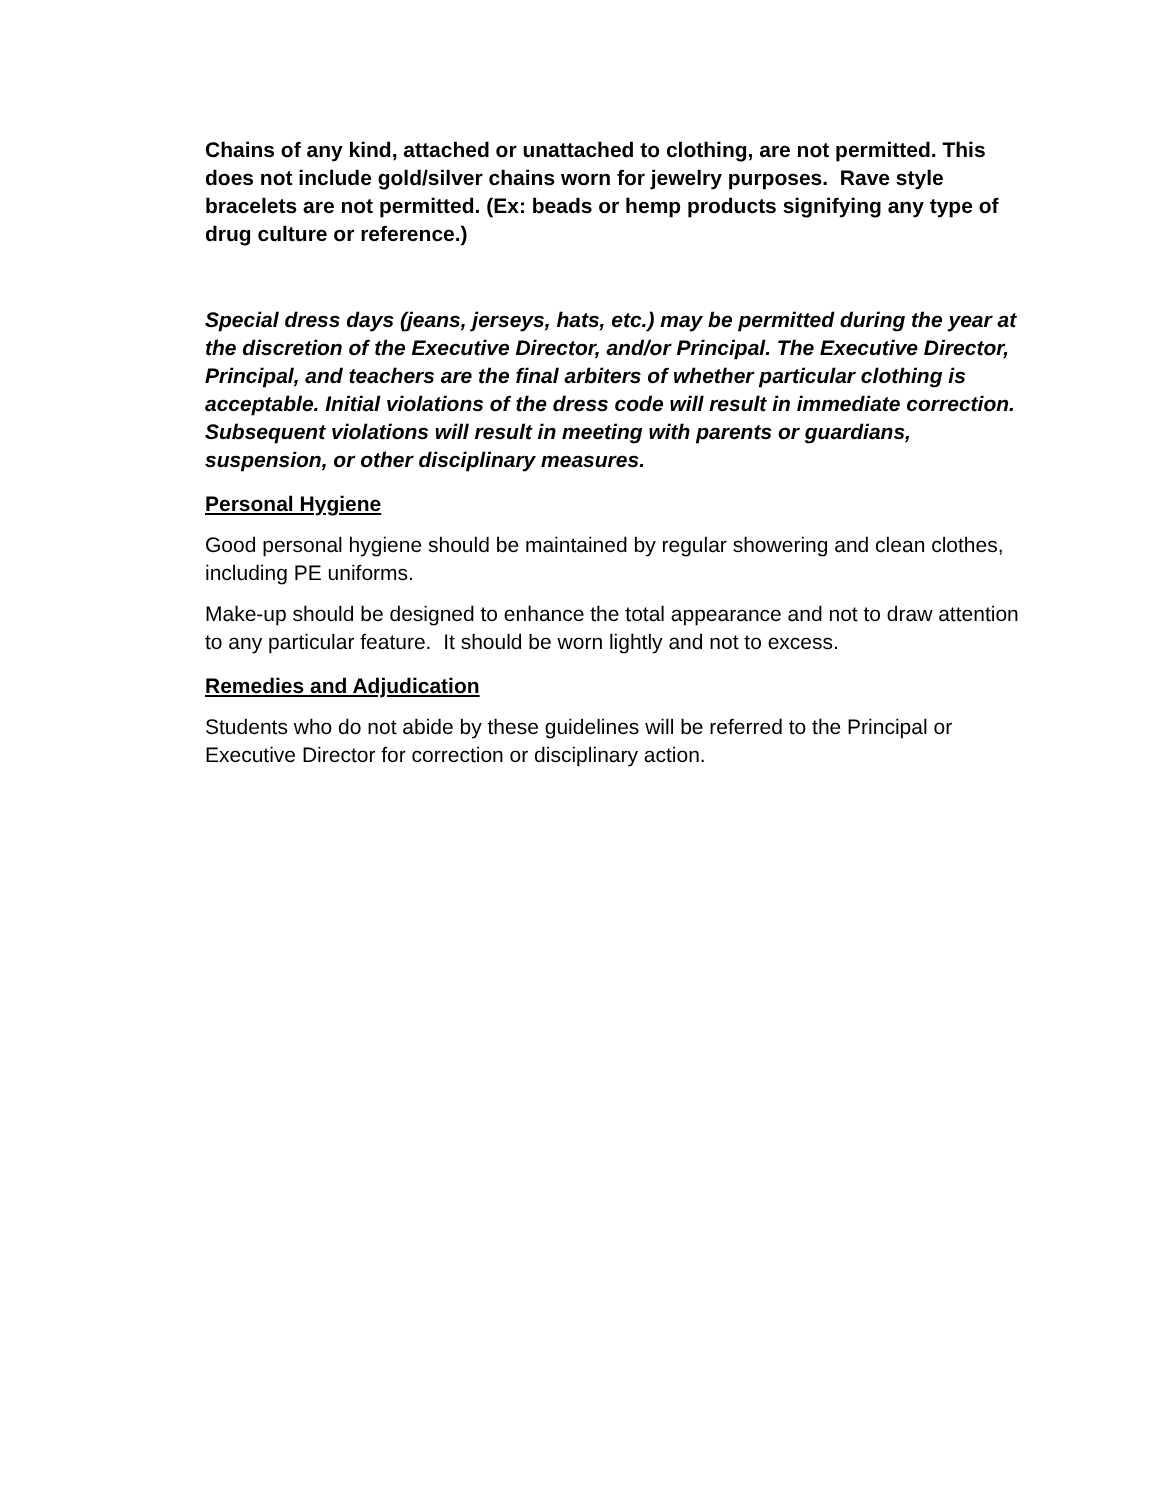Chains of any kind, attached or unattached to clothing, are not permitted. This does not include gold/silver chains worn for jewelry purposes. Rave style bracelets are not permitted. (Ex: beads or hemp products signifying any type of drug culture or reference.)
Special dress days (jeans, jerseys, hats, etc.) may be permitted during the year at the discretion of the Executive Director, and/or Principal. The Executive Director, Principal, and teachers are the final arbiters of whether particular clothing is acceptable. Initial violations of the dress code will result in immediate correction. Subsequent violations will result in meeting with parents or guardians, suspension, or other disciplinary measures.
Personal Hygiene
Good personal hygiene should be maintained by regular showering and clean clothes, including PE uniforms.
Make-up should be designed to enhance the total appearance and not to draw attention to any particular feature. It should be worn lightly and not to excess.
Remedies and Adjudication
Students who do not abide by these guidelines will be referred to the Principal or Executive Director for correction or disciplinary action.